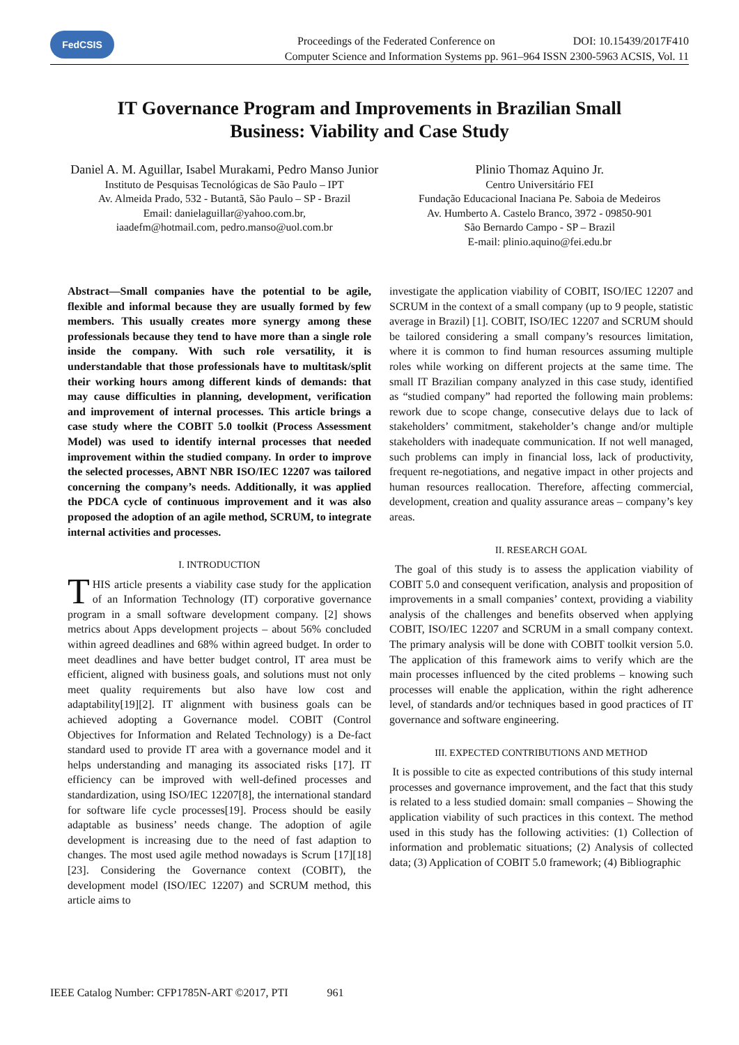FedCSIS
Proceedings of the Federated Conference on DOI: 10.15439/2017F410
Computer Science and Information Systems pp. 961–964 ISSN 2300-5963 ACSIS, Vol. 11
IT Governance Program and Improvements in Brazilian Small Business: Viability and Case Study
Daniel A. M. Aguillar, Isabel Murakami, Pedro Manso Junior
Instituto de Pesquisas Tecnológicas de São Paulo – IPT
Av. Almeida Prado, 532 - Butantã, São Paulo – SP - Brazil
Email: danielaguillar@yahoo.com.br,
iaadefm@hotmail.com, pedro.manso@uol.com.br
Plinio Thomaz Aquino Jr.
Centro Universitário FEI
Fundação Educacional Inaciana Pe. Saboia de Medeiros
Av. Humberto A. Castelo Branco, 3972 - 09850-901
São Bernardo Campo - SP – Brazil
E-mail: plinio.aquino@fei.edu.br
Abstract—Small companies have the potential to be agile, flexible and informal because they are usually formed by few members. This usually creates more synergy among these professionals because they tend to have more than a single role inside the company. With such role versatility, it is understandable that those professionals have to multitask/split their working hours among different kinds of demands: that may cause difficulties in planning, development, verification and improvement of internal processes. This article brings a case study where the COBIT 5.0 toolkit (Process Assessment Model) was used to identify internal processes that needed improvement within the studied company. In order to improve the selected processes, ABNT NBR ISO/IEC 12207 was tailored concerning the company’s needs. Additionally, it was applied the PDCA cycle of continuous improvement and it was also proposed the adoption of an agile method, SCRUM, to integrate internal activities and processes.
I. INTRODUCTION
THIS article presents a viability case study for the application of an Information Technology (IT) corporative governance program in a small software development company. [2] shows metrics about Apps development projects – about 56% concluded within agreed deadlines and 68% within agreed budget. In order to meet deadlines and have better budget control, IT area must be efficient, aligned with business goals, and solutions must not only meet quality requirements but also have low cost and adaptability[19][2]. IT alignment with business goals can be achieved adopting a Governance model. COBIT (Control Objectives for Information and Related Technology) is a De-fact standard used to provide IT area with a governance model and it helps understanding and managing its associated risks [17]. IT efficiency can be improved with well-defined processes and standardization, using ISO/IEC 12207[8], the international standard for software life cycle processes[19]. Process should be easily adaptable as business’ needs change. The adoption of agile development is increasing due to the need of fast adaption to changes. The most used agile method nowadays is Scrum [17][18][23]. Considering the Governance context (COBIT), the development model (ISO/IEC 12207) and SCRUM method, this article aims to
investigate the application viability of COBIT, ISO/IEC 12207 and SCRUM in the context of a small company (up to 9 people, statistic average in Brazil) [1]. COBIT, ISO/IEC 12207 and SCRUM should be tailored considering a small company’s resources limitation, where it is common to find human resources assuming multiple roles while working on different projects at the same time. The small IT Brazilian company analyzed in this case study, identified as “studied company” had reported the following main problems: rework due to scope change, consecutive delays due to lack of stakeholders’ commitment, stakeholder’s change and/or multiple stakeholders with inadequate communication. If not well managed, such problems can imply in financial loss, lack of productivity, frequent re-negotiations, and negative impact in other projects and human resources reallocation. Therefore, affecting commercial, development, creation and quality assurance areas – company’s key areas.
II. RESEARCH GOAL
The goal of this study is to assess the application viability of COBIT 5.0 and consequent verification, analysis and proposition of improvements in a small companies’ context, providing a viability analysis of the challenges and benefits observed when applying COBIT, ISO/IEC 12207 and SCRUM in a small company context. The primary analysis will be done with COBIT toolkit version 5.0. The application of this framework aims to verify which are the main processes influenced by the cited problems – knowing such processes will enable the application, within the right adherence level, of standards and/or techniques based in good practices of IT governance and software engineering.
III. EXPECTED CONTRIBUTIONS AND METHOD
It is possible to cite as expected contributions of this study internal processes and governance improvement, and the fact that this study is related to a less studied domain: small companies – Showing the application viability of such practices in this context. The method used in this study has the following activities: (1) Collection of information and problematic situations; (2) Analysis of collected data; (3) Application of COBIT 5.0 framework; (4) Bibliographic
IEEE Catalog Number: CFP1785N-ART ©2017, PTI 961